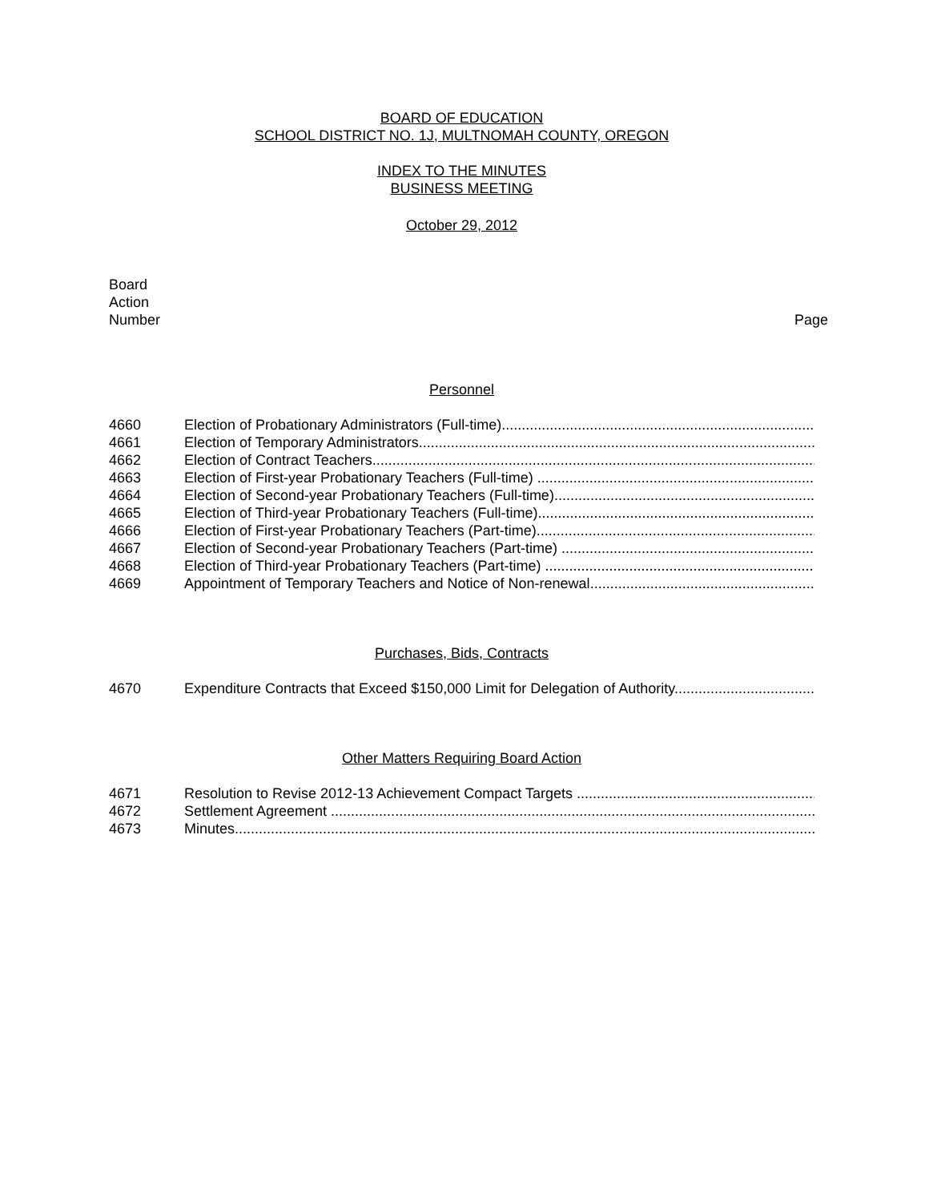BOARD OF EDUCATION
SCHOOL DISTRICT NO. 1J, MULTNOMAH COUNTY, OREGON
INDEX TO THE MINUTES
BUSINESS MEETING
October 29, 2012
Board
Action
Number
Page
Personnel
4660 Election of Probationary Administrators (Full-time)
4661 Election of Temporary Administrators
4662 Election of Contract Teachers
4663 Election of First-year Probationary Teachers (Full-time)
4664 Election of Second-year Probationary Teachers (Full-time)
4665 Election of Third-year Probationary Teachers (Full-time)
4666 Election of First-year Probationary Teachers (Part-time)
4667 Election of Second-year Probationary Teachers (Part-time)
4668 Election of Third-year Probationary Teachers (Part-time)
4669 Appointment of Temporary Teachers and Notice of Non-renewal
Purchases, Bids, Contracts
4670 Expenditure Contracts that Exceed $150,000 Limit for Delegation of Authority
Other Matters Requiring Board Action
4671 Resolution to Revise 2012-13 Achievement Compact Targets
4672 Settlement Agreement
4673 Minutes